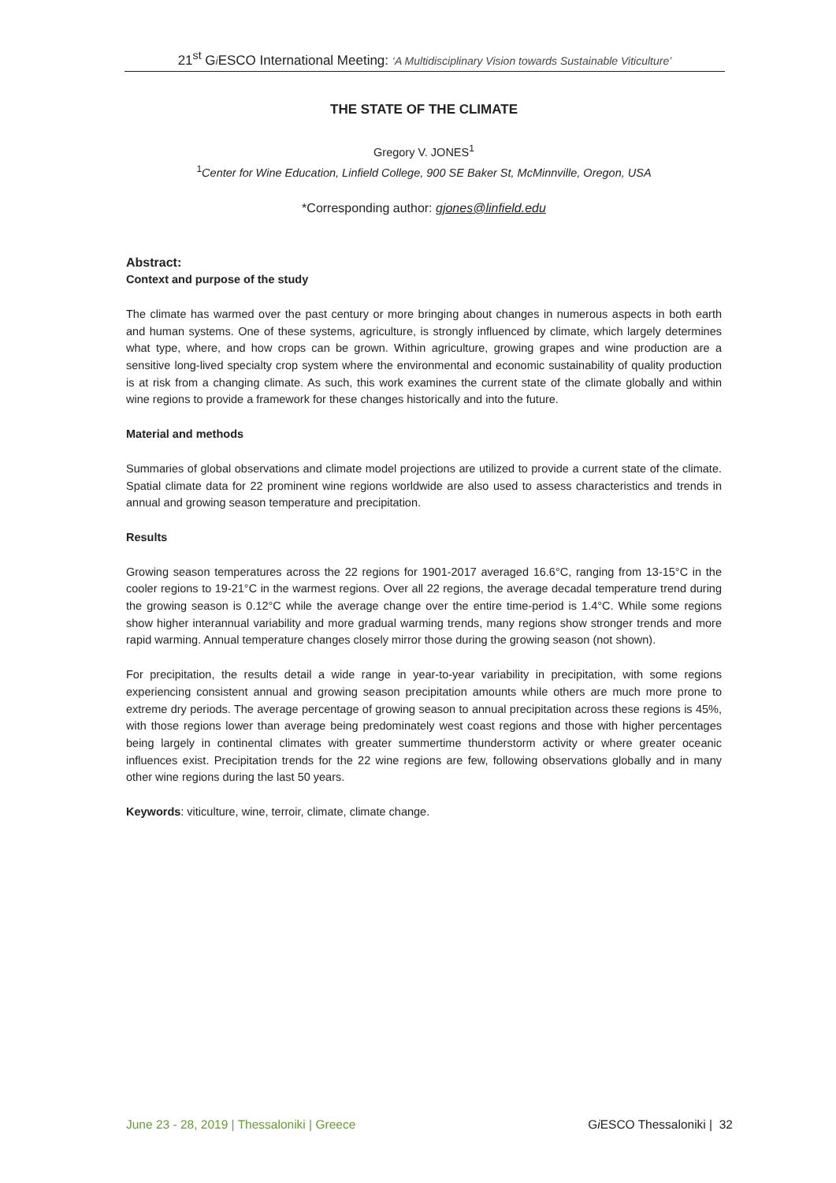21<sup>st</sup> Gi ESCO International Meeting: ‘A Multidisciplinary Vision towards Sustainable Viticulture’
THE STATE OF THE CLIMATE
Gregory V. JONES<sup>1</sup>
<sup>1</sup> Center for Wine Education, Linfield College, 900 SE Baker St, McMinnville, Oregon, USA
*Corresponding author: gjones@linfield.edu
Abstract:
Context and purpose of the study
The climate has warmed over the past century or more bringing about changes in numerous aspects in both earth and human systems. One of these systems, agriculture, is strongly influenced by climate, which largely determines what type, where, and how crops can be grown. Within agriculture, growing grapes and wine production are a sensitive long-lived specialty crop system where the environmental and economic sustainability of quality production is at risk from a changing climate. As such, this work examines the current state of the climate globally and within wine regions to provide a framework for these changes historically and into the future.
Material and methods
Summaries of global observations and climate model projections are utilized to provide a current state of the climate. Spatial climate data for 22 prominent wine regions worldwide are also used to assess characteristics and trends in annual and growing season temperature and precipitation.
Results
Growing season temperatures across the 22 regions for 1901-2017 averaged 16.6°C, ranging from 13-15°C in the cooler regions to 19-21°C in the warmest regions. Over all 22 regions, the average decadal temperature trend during the growing season is 0.12°C while the average change over the entire time-period is 1.4°C. While some regions show higher interannual variability and more gradual warming trends, many regions show stronger trends and more rapid warming. Annual temperature changes closely mirror those during the growing season (not shown).
For precipitation, the results detail a wide range in year-to-year variability in precipitation, with some regions experiencing consistent annual and growing season precipitation amounts while others are much more prone to extreme dry periods. The average percentage of growing season to annual precipitation across these regions is 45%, with those regions lower than average being predominately west coast regions and those with higher percentages being largely in continental climates with greater summertime thunderstorm activity or where greater oceanic influences exist. Precipitation trends for the 22 wine regions are few, following observations globally and in many other wine regions during the last 50 years.
Keywords: viticulture, wine, terroir, climate, climate change.
June 23 - 28, 2019 | Thessaloniki | Greece Gi ESCO Thessaloniki | 32